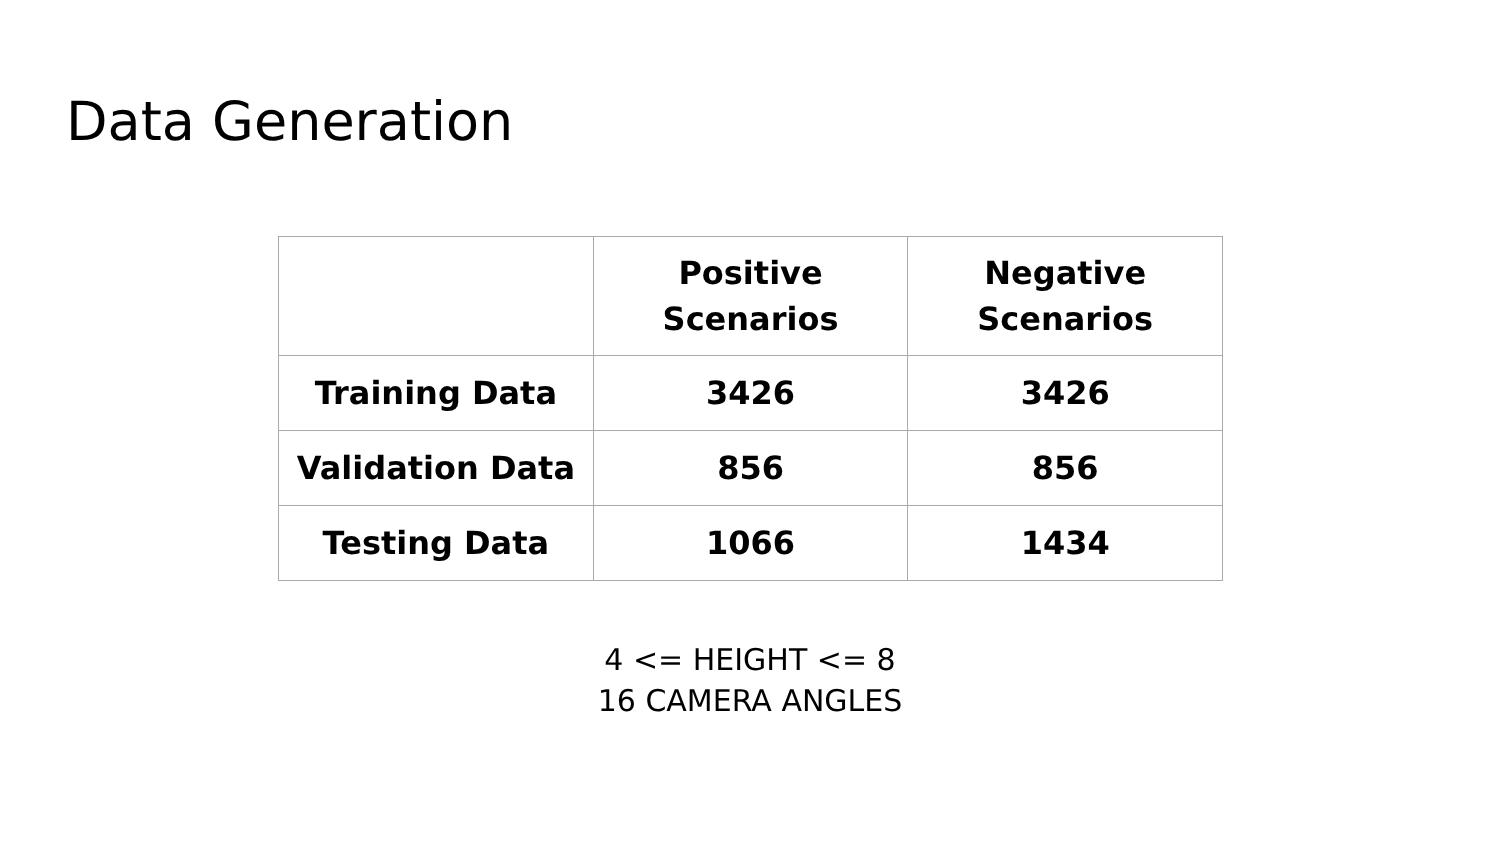Data Generation
| | Positive Scenarios | Negative Scenarios |
| --- | --- | --- |
| Training Data | 3426 | 3426 |
| Validation Data | 856 | 856 |
| Testing Data | 1066 | 1434 |
4 <= HEIGHT <= 8
16 CAMERA ANGLES